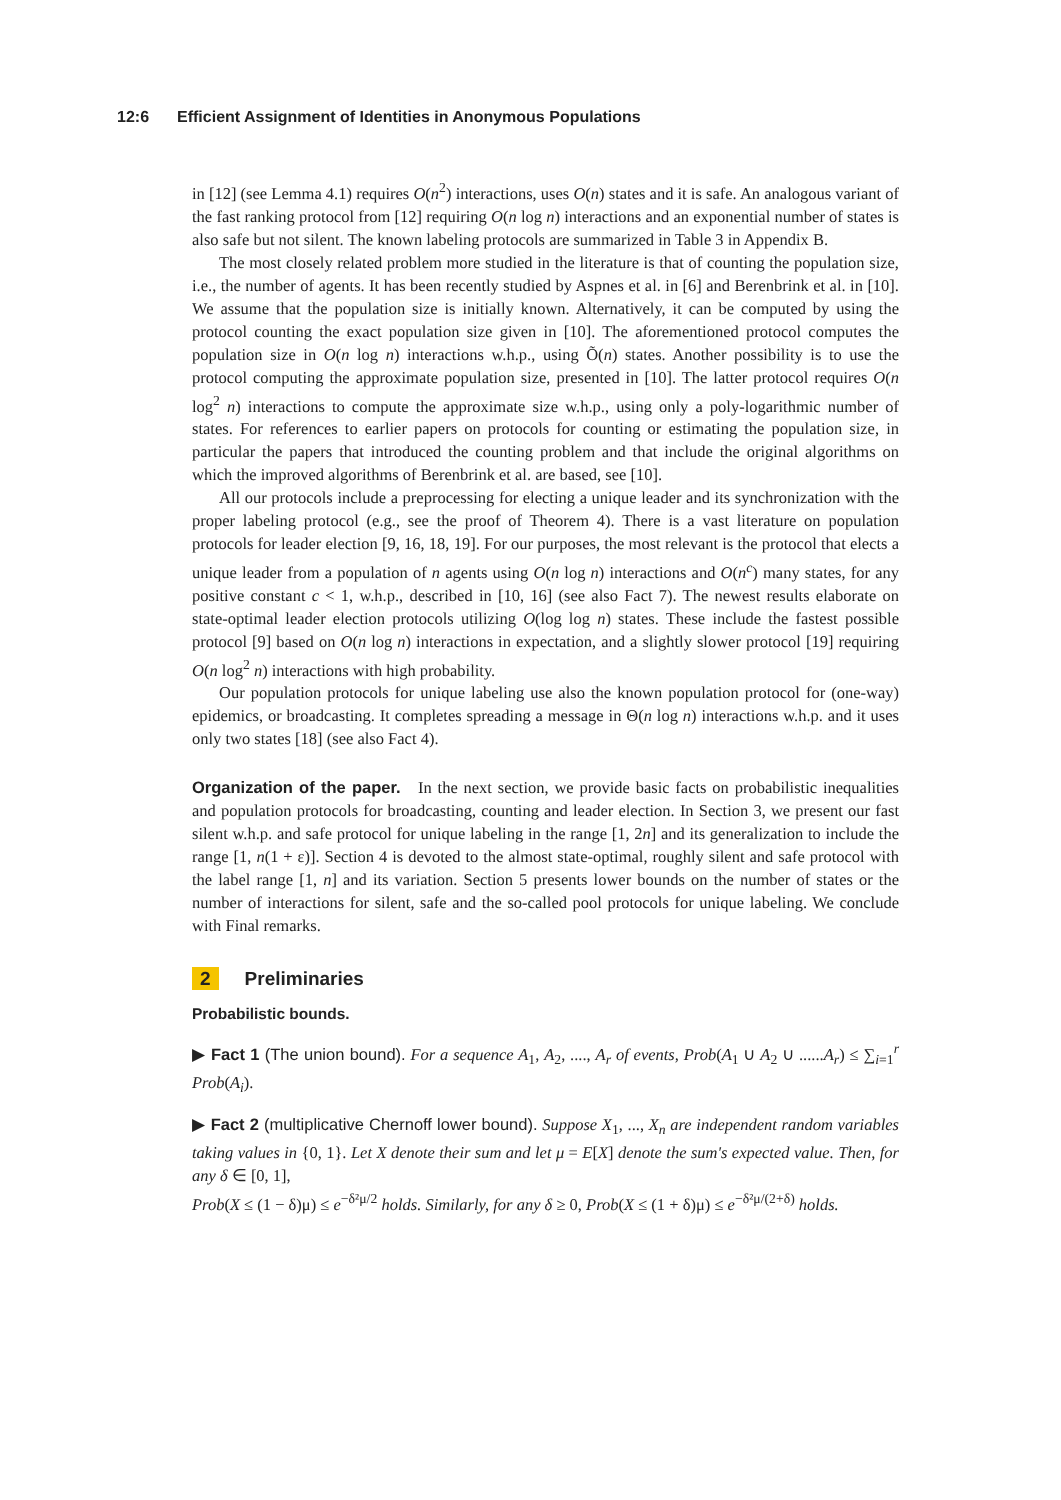12:6 Efficient Assignment of Identities in Anonymous Populations
in [12] (see Lemma 4.1) requires O(n<sup>2</sup>) interactions, uses O(n) states and it is safe. An analogous variant of the fast ranking protocol from [12] requiring O(n log n) interactions and an exponential number of states is also safe but not silent. The known labeling protocols are summarized in Table 3 in Appendix B.
The most closely related problem more studied in the literature is that of counting the population size, i.e., the number of agents. It has been recently studied by Aspnes et al. in [6] and Berenbrink et al. in [10]. We assume that the population size is initially known. Alternatively, it can be computed by using the protocol counting the exact population size given in [10]. The aforementioned protocol computes the population size in O(n log n) interactions w.h.p., using Õ(n) states. Another possibility is to use the protocol computing the approximate population size, presented in [10]. The latter protocol requires O(n log<sup>2</sup> n) interactions to compute the approximate size w.h.p., using only a poly-logarithmic number of states. For references to earlier papers on protocols for counting or estimating the population size, in particular the papers that introduced the counting problem and that include the original algorithms on which the improved algorithms of Berenbrink et al. are based, see [10].
All our protocols include a preprocessing for electing a unique leader and its synchronization with the proper labeling protocol (e.g., see the proof of Theorem 4). There is a vast literature on population protocols for leader election [9, 16, 18, 19]. For our purposes, the most relevant is the protocol that elects a unique leader from a population of n agents using O(n log n) interactions and O(n<sup>c</sup>) many states, for any positive constant c < 1, w.h.p., described in [10, 16] (see also Fact 7). The newest results elaborate on state-optimal leader election protocols utilizing O(log log n) states. These include the fastest possible protocol [9] based on O(n log n) interactions in expectation, and a slightly slower protocol [19] requiring O(n log<sup>2</sup> n) interactions with high probability.
Our population protocols for unique labeling use also the known population protocol for (one-way) epidemics, or broadcasting. It completes spreading a message in Θ(n log n) interactions w.h.p. and it uses only two states [18] (see also Fact 4).
Organization of the paper. In the next section, we provide basic facts on probabilistic inequalities and population protocols for broadcasting, counting and leader election. In Section 3, we present our fast silent w.h.p. and safe protocol for unique labeling in the range [1, 2n] and its generalization to include the range [1, n(1 + ε)]. Section 4 is devoted to the almost state-optimal, roughly silent and safe protocol with the label range [1, n] and its variation. Section 5 presents lower bounds on the number of states or the number of interactions for silent, safe and the so-called pool protocols for unique labeling. We conclude with Final remarks.
2 Preliminaries
Probabilistic bounds.
▶ Fact 1 (The union bound). For a sequence A<sub>1</sub>, A<sub>2</sub>, ...., A<sub>r</sub> of events, Prob(A<sub>1</sub> ∪ A<sub>2</sub> ∪ ......A<sub>r</sub>) ≤ ∑<sub>i=1</sub><sup>r</sup> Prob(A<sub>i</sub>).
▶ Fact 2 (multiplicative Chernoff lower bound). Suppose X<sub>1</sub>, ..., X<sub>n</sub> are independent random variables taking values in {0, 1}. Let X denote their sum and let μ = E[X] denote the sum's expected value. Then, for any δ ∈ [0, 1],
Prob(X ≤ (1 − δ)μ) ≤ e<sup>−δ²μ/2</sup> holds. Similarly, for any δ ≥ 0, Prob(X ≤ (1 + δ)μ) ≤ e<sup>−δ²μ/(2+δ)</sup> holds.